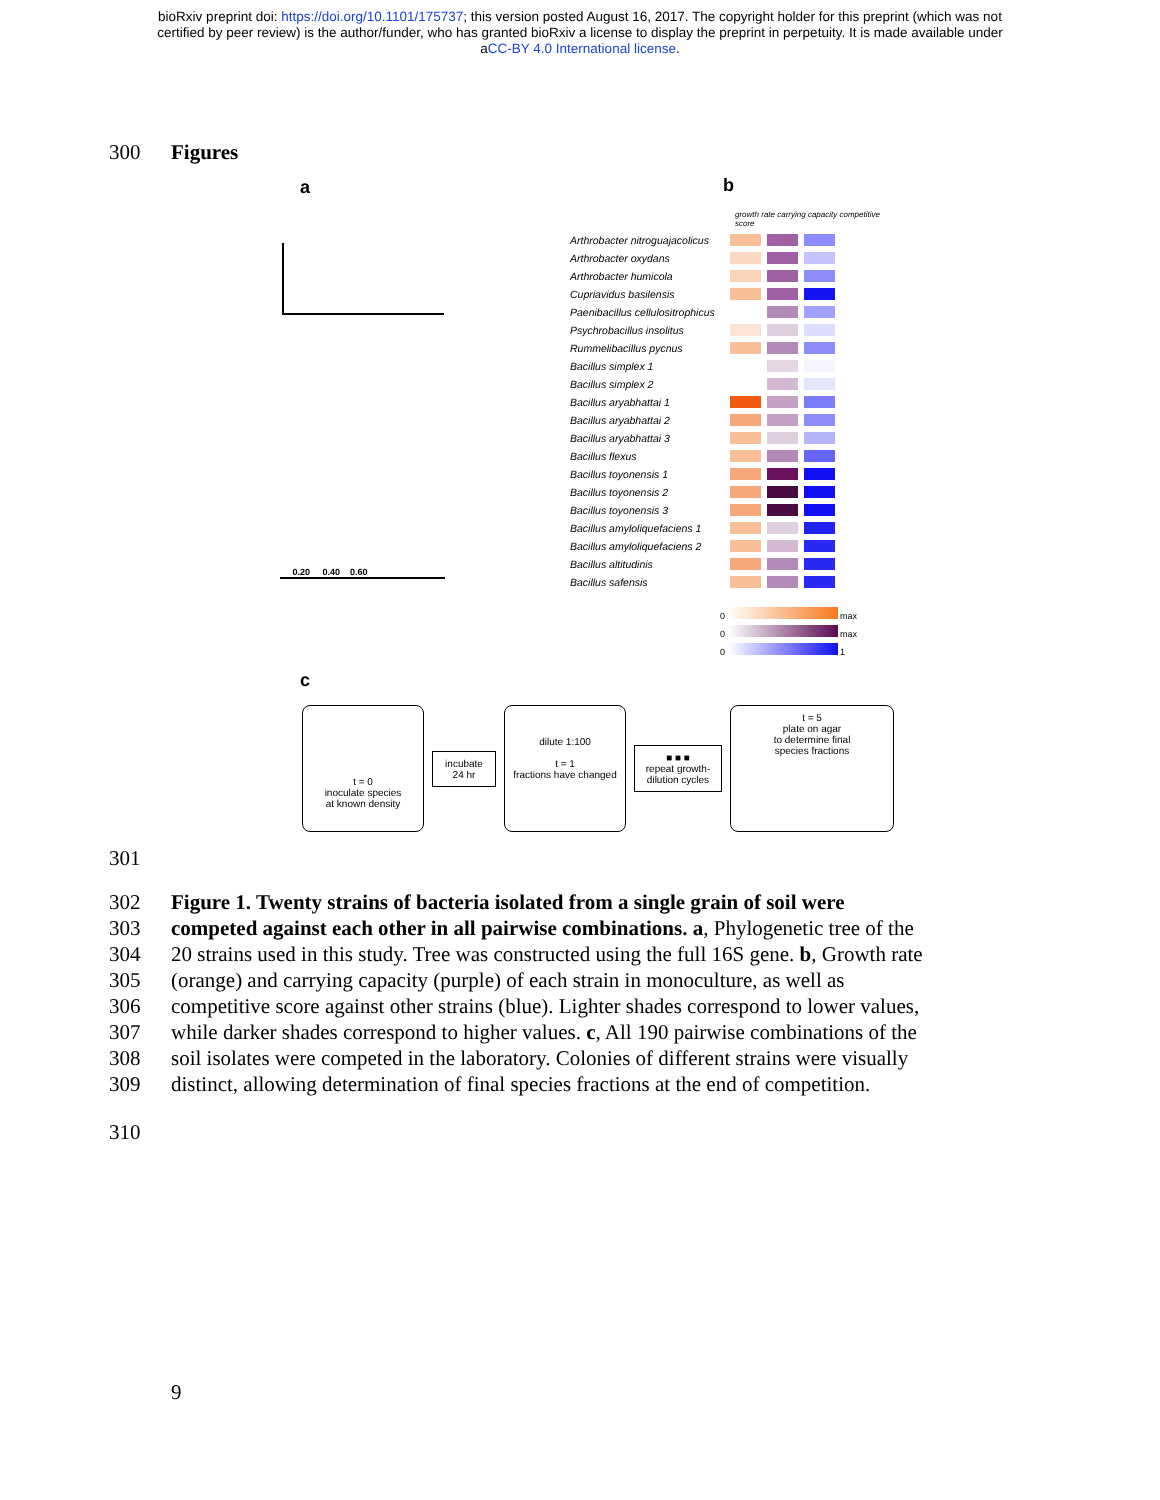bioRxiv preprint doi: https://doi.org/10.1101/175737; this version posted August 16, 2017. The copyright holder for this preprint (which was not
certified by peer review) is the author/funder, who has granted bioRxiv a license to display the preprint in perpetuity. It is made available under
aCC-BY 4.0 International license.
300 Figures
a b
growth rate carrying capacity competitive score
Arthrobacter nitroguajacolicus
Arthrobacter oxydans
Arthrobacter humicola
Cupriavidus basilensis
Paenibacillus cellulositrophicus
Psychrobacillus insolitus
Rummelibacillus pycnus
Bacillus simplex 1
Bacillus simplex 2
Bacillus aryabhattai 1
Bacillus aryabhattai 2
Bacillus aryabhattai 3
Bacillus flexus
Bacillus toyonensis 1
Bacillus toyonensis 2
Bacillus toyonensis 3
Bacillus amyloliquefaciens 1
Bacillus amyloliquefaciens 2
Bacillus altitudinis
Bacillus safensis
0.20 0.40 0.60
0 max
0 max
0 1
c
t = 0
inoculate species
at known density
incubate
24 hr
dilute 1:100
t = 1
fractions have changed
■ ■ ■
repeat growth-dilution cycles
t = 5
plate on agar
to determine final
species fractions
301
302 Figure 1. Twenty strains of bacteria isolated from a single grain of soil were
303 competed against each other in all pairwise combinations. a, Phylogenetic tree of the
304 20 strains used in this study. Tree was constructed using the full 16S gene. b, Growth rate
305 (orange) and carrying capacity (purple) of each strain in monoculture, as well as
306 competitive score against other strains (blue). Lighter shades correspond to lower values,
307 while darker shades correspond to higher values. c, All 190 pairwise combinations of the
308 soil isolates were competed in the laboratory. Colonies of different strains were visually
309 distinct, allowing determination of final species fractions at the end of competition.
310
9